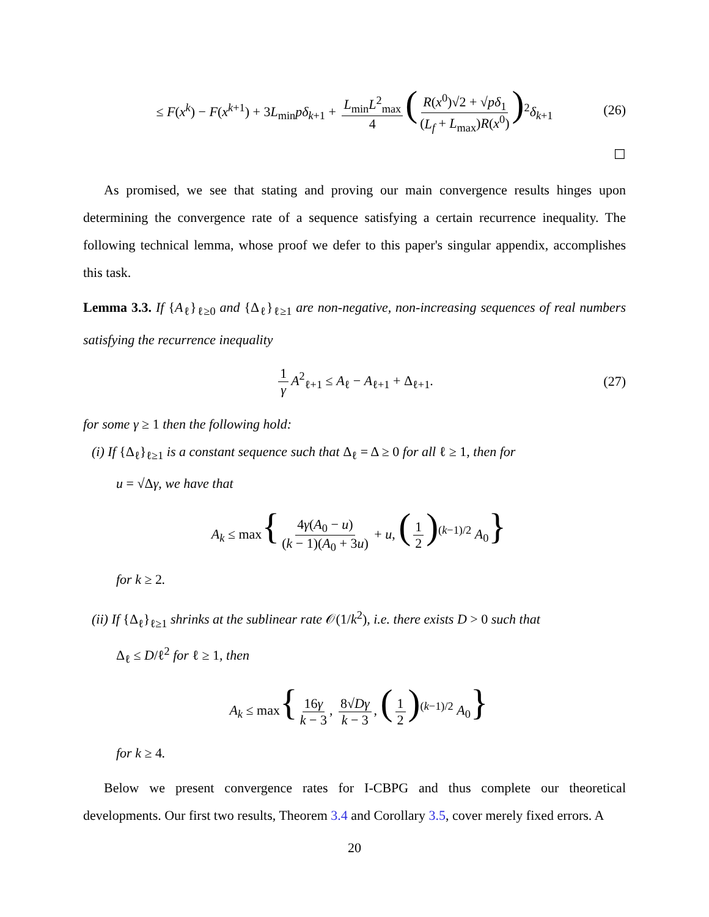≤ F(x<sup>k</sup>) − F(x<sup>k+1</sup>) + 3L<sub>min</sub>pδ<sub>k+1</sub> + L<sub>min</sub>L<sup>2</sup><sub>max</sub> 4 (R(x<sup>0</sup>)√2 + √pδ<sub>1</sub> (L<sub>f</sub> + L<sub>max</sub>)R(x<sup>0</sup>))<sup>2</sup>δ<sub>k+1</sub> (26)
☐
As promised, we see that stating and proving our main convergence results hinges upon determining the convergence rate of a sequence satisfying a certain recurrence inequality. The following technical lemma, whose proof we defer to this paper's singular appendix, accomplishes this task.
Lemma 3.3. If {A<sub>ℓ</sub>}<sub>ℓ≥0</sub> and {Δ<sub>ℓ</sub>}<sub>ℓ≥1</sub> are non-negative, non-increasing sequences of real numbers satisfying the recurrence inequality
1 γ A<sup>2</sup><sub>ℓ+1</sub> ≤ A<sub>ℓ</sub> − A<sub>ℓ+1</sub> + Δ<sub>ℓ+1</sub>. (27)
for some γ ≥ 1 then the following hold:
(i) If {Δ<sub>ℓ</sub>}<sub>ℓ≥1</sub> is a constant sequence such that Δ<sub>ℓ</sub> = Δ ≥ 0 for all ℓ ≥ 1, then for
u = √Δγ, we have that
A<sub>k</sub> ≤ max{ 4γ(A<sub>0</sub> − u) (k − 1)(A<sub>0</sub> + 3u) + u, (1 2)<sup>(k−1)/2</sup> A<sub>0</sub>}
for k ≥ 2.
(ii) If {Δ<sub>ℓ</sub>}<sub>ℓ≥1</sub> shrinks at the sublinear rate 𝒪(1/k<sup>2</sup>), i.e. there exists D > 0 such that
Δ<sub>ℓ</sub> ≤ D/ℓ<sup>2</sup> for ℓ ≥ 1, then
A<sub>k</sub> ≤ max{ 16γ k − 3, 8√Dγ k − 3, (1 2)<sup>(k−1)/2</sup> A<sub>0</sub>}
for k ≥ 4.
Below we present convergence rates for I-CBPG and thus complete our theoretical developments. Our first two results, Theorem 3.4 and Corollary 3.5, cover merely fixed errors. A
20